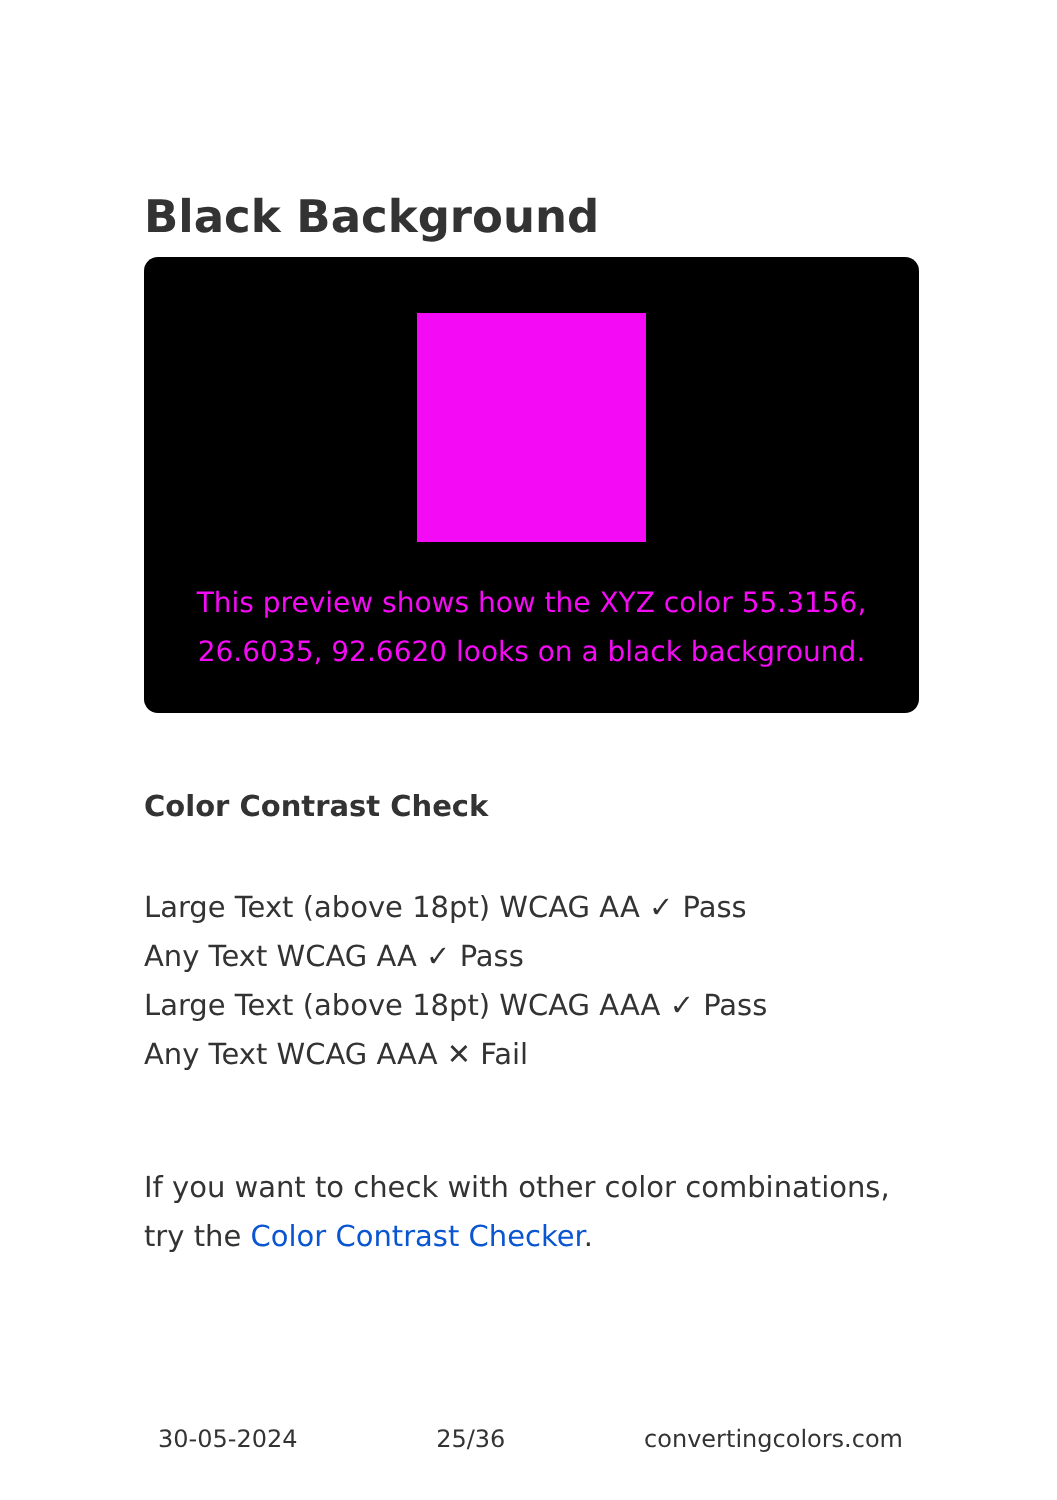Black Background
This preview shows how the XYZ color 55.3156, 26.6035, 92.6620 looks on a black background.
Color Contrast Check
Large Text (above 18pt) WCAG AA ✓ Pass
Any Text WCAG AA ✓ Pass
Large Text (above 18pt) WCAG AAA ✓ Pass
Any Text WCAG AAA ✕ Fail
If you want to check with other color combinations, try the Color Contrast Checker.
30-05-2024 25/36 convertingcolors.com